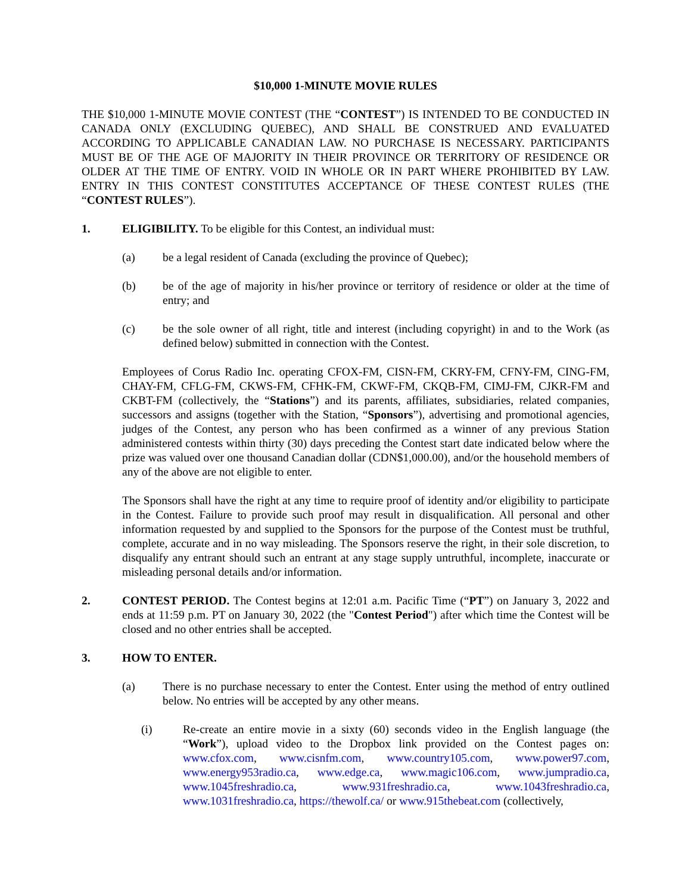$10,000 1-MINUTE MOVIE RULES
THE $10,000 1-MINUTE MOVIE CONTEST (THE “CONTEST”) IS INTENDED TO BE CONDUCTED IN CANADA ONLY (EXCLUDING QUEBEC), AND SHALL BE CONSTRUED AND EVALUATED ACCORDING TO APPLICABLE CANADIAN LAW. NO PURCHASE IS NECESSARY. PARTICIPANTS MUST BE OF THE AGE OF MAJORITY IN THEIR PROVINCE OR TERRITORY OF RESIDENCE OR OLDER AT THE TIME OF ENTRY. VOID IN WHOLE OR IN PART WHERE PROHIBITED BY LAW. ENTRY IN THIS CONTEST CONSTITUTES ACCEPTANCE OF THESE CONTEST RULES (THE “CONTEST RULES”).
1. ELIGIBILITY. To be eligible for this Contest, an individual must:
(a) be a legal resident of Canada (excluding the province of Quebec);
(b) be of the age of majority in his/her province or territory of residence or older at the time of entry; and
(c) be the sole owner of all right, title and interest (including copyright) in and to the Work (as defined below) submitted in connection with the Contest.
Employees of Corus Radio Inc. operating CFOX-FM, CISN-FM, CKRY-FM, CFNY-FM, CING-FM, CHAY-FM, CFLG-FM, CKWS-FM, CFHK-FM, CKWF-FM, CKQB-FM, CIMJ-FM, CJKR-FM and CKBT-FM (collectively, the “Stations”) and its parents, affiliates, subsidiaries, related companies, successors and assigns (together with the Station, “Sponsors”), advertising and promotional agencies, judges of the Contest, any person who has been confirmed as a winner of any previous Station administered contests within thirty (30) days preceding the Contest start date indicated below where the prize was valued over one thousand Canadian dollar (CDN$1,000.00), and/or the household members of any of the above are not eligible to enter.
The Sponsors shall have the right at any time to require proof of identity and/or eligibility to participate in the Contest. Failure to provide such proof may result in disqualification. All personal and other information requested by and supplied to the Sponsors for the purpose of the Contest must be truthful, complete, accurate and in no way misleading. The Sponsors reserve the right, in their sole discretion, to disqualify any entrant should such an entrant at any stage supply untruthful, incomplete, inaccurate or misleading personal details and/or information.
2. CONTEST PERIOD. The Contest begins at 12:01 a.m. Pacific Time (“PT”) on January 3, 2022 and ends at 11:59 p.m. PT on January 30, 2022 (the "Contest Period") after which time the Contest will be closed and no other entries shall be accepted.
3. HOW TO ENTER.
(a) There is no purchase necessary to enter the Contest. Enter using the method of entry outlined below. No entries will be accepted by any other means.
(i) Re-create an entire movie in a sixty (60) seconds video in the English language (the “Work”), upload video to the Dropbox link provided on the Contest pages on: www.cfox.com, www.cisnfm.com, www.country105.com, www.power97.com, www.energy953radio.ca, www.edge.ca, www.magic106.com, www.jumpradio.ca, www.1045freshradio.ca, www.931freshradio.ca, www.1043freshradio.ca, www.1031freshradio.ca, https://thewolf.ca/ or www.915thebeat.com (collectively,